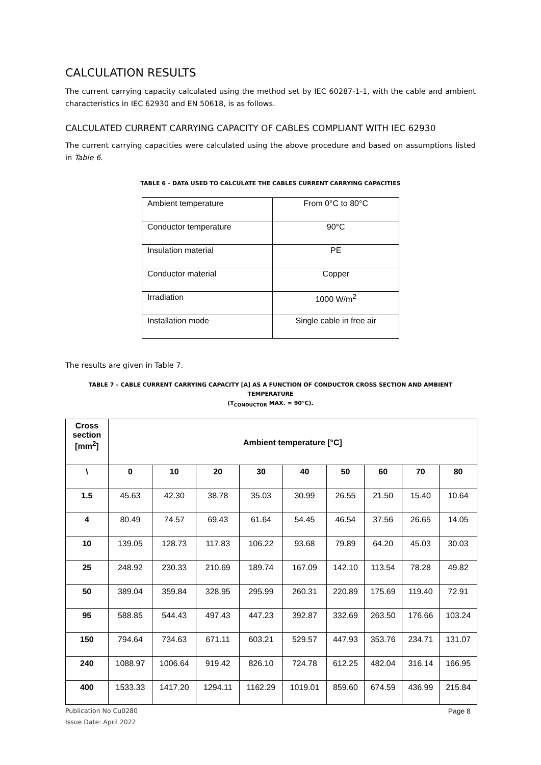CALCULATION RESULTS
The current carrying capacity calculated using the method set by IEC 60287-1-1, with the cable and ambient characteristics in IEC 62930 and EN 50618, is as follows.
CALCULATED CURRENT CARRYING CAPACITY OF CABLES COMPLIANT WITH IEC 62930
The current carrying capacities were calculated using the above procedure and based on assumptions listed in Table 6.
TABLE 6 – DATA USED TO CALCULATE THE CABLES CURRENT CARRYING CAPACITIES
| Ambient temperature | From 0°C to 80°C |
| Conductor temperature | 90°C |
| Insulation material | PE |
| Conductor material | Copper |
| Irradiation | 1000 W/m<sup>2</sup> |
| Installation mode | Single cable in free air |
The results are given in Table 7.
TABLE 7 – CABLE CURRENT CARRYING CAPACITY [A] AS A FUNCTION OF CONDUCTOR CROSS SECTION AND AMBIENT TEMPERATURE
(T<sub>CONDUCTOR</sub> MAX. = 90°C).
| Cross section [mm<sup>2</sup>] | Ambient temperature [°C] | | | | | | | | |
| --- | --- | --- | --- | --- | --- | --- | --- | --- | --- |
| \ | 0 | 10 | 20 | 30 | 40 | 50 | 60 | 70 | 80 |
| 1.5 | 45.63 | 42.30 | 38.78 | 35.03 | 30.99 | 26.55 | 21.50 | 15.40 | 10.64 |
| 4 | 80.49 | 74.57 | 69.43 | 61.64 | 54.45 | 46.54 | 37.56 | 26.65 | 14.05 |
| 10 | 139.05 | 128.73 | 117.83 | 106.22 | 93.68 | 79.89 | 64.20 | 45.03 | 30.03 |
| 25 | 248.92 | 230.33 | 210.69 | 189.74 | 167.09 | 142.10 | 113.54 | 78.28 | 49.82 |
| 50 | 389.04 | 359.84 | 328.95 | 295.99 | 260.31 | 220.89 | 175.69 | 119.40 | 72.91 |
| 95 | 588.85 | 544.43 | 497.43 | 447.23 | 392.87 | 332.69 | 263.50 | 176.66 | 103.24 |
| 150 | 794.64 | 734.63 | 671.11 | 603.21 | 529.57 | 447.93 | 353.76 | 234.71 | 131.07 |
| 240 | 1088.97 | 1006.64 | 919.42 | 826.10 | 724.78 | 612.25 | 482.04 | 316.14 | 166.95 |
| 400 | 1533.33 | 1417.20 | 1294.11 | 1162.29 | 1019.01 | 859.60 | 674.59 | 436.99 | 215.84 |
Publication No Cu0280
Issue Date: April 2022
Page 8